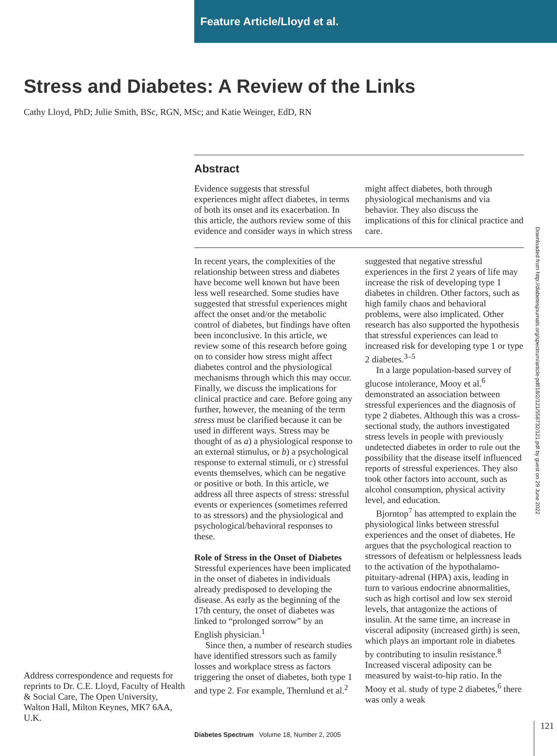Feature Article/Lloyd et al.
Stress and Diabetes: A Review of the Links
Cathy Lloyd, PhD; Julie Smith, BSc, RGN, MSc; and Katie Weinger, EdD, RN
Abstract
Evidence suggests that stressful experiences might affect diabetes, in terms of both its onset and its exacerbation. In this article, the authors review some of this evidence and consider ways in which stress might affect diabetes, both through physiological mechanisms and via behavior. They also discuss the implications of this for clinical practice and care.
In recent years, the complexities of the relationship between stress and diabetes have become well known but have been less well researched. Some studies have suggested that stressful experiences might affect the onset and/or the metabolic control of diabetes, but findings have often been inconclusive. In this article, we review some of this research before going on to consider how stress might affect diabetes control and the physiological mechanisms through which this may occur. Finally, we discuss the implications for clinical practice and care. Before going any further, however, the meaning of the term stress must be clarified because it can be used in different ways. Stress may be thought of as a) a physiological response to an external stimulus, or b) a psychological response to external stimuli, or c) stressful events themselves, which can be negative or positive or both. In this article, we address all three aspects of stress: stressful events or experiences (sometimes referred to as stressors) and the physiological and psychological/behavioral responses to these.
Role of Stress in the Onset of Diabetes
Stressful experiences have been implicated in the onset of diabetes in individuals already predisposed to developing the disease. As early as the beginning of the 17th century, the onset of diabetes was linked to “prolonged sorrow” by an English physician.<sup>1</sup>
Since then, a number of research studies have identified stressors such as family losses and workplace stress as factors triggering the onset of diabetes, both type 1 and type 2. For example, Thernlund et al.<sup>2</sup> suggested that negative stressful experiences in the first 2 years of life may increase the risk of developing type 1 diabetes in children. Other factors, such as high family chaos and behavioral problems, were also implicated. Other research has also supported the hypothesis that stressful experiences can lead to increased risk for developing type 1 or type 2 diabetes.<sup>3–5</sup>
In a large population-based survey of glucose intolerance, Mooy et al.<sup>6</sup> demonstrated an association between stressful experiences and the diagnosis of type 2 diabetes. Although this was a cross-sectional study, the authors investigated stress levels in people with previously undetected diabetes in order to rule out the possibility that the disease itself influenced reports of stressful experiences. They also took other factors into account, such as alcohol consumption, physical activity level, and education.
Bjorntop<sup>7</sup> has attempted to explain the physiological links between stressful experiences and the onset of diabetes. He argues that the psychological reaction to stressors of defeatism or helplessness leads to the activation of the hypothalamo-pituitary-adrenal (HPA) axis, leading in turn to various endocrine abnormalities, such as high cortisol and low sex steroid levels, that antagonize the actions of insulin. At the same time, an increase in visceral adiposity (increased girth) is seen, which plays an important role in diabetes by contributing to insulin resistance.<sup>8</sup> Increased visceral adiposity can be measured by waist-to-hip ratio. In the Mooy et al. study of type 2 diabetes,<sup>6</sup> there was only a weak
Address correspondence and requests for reprints to Dr. C.E. Lloyd, Faculty of Health & Social Care, The Open University, Walton Hall, Milton Keynes, MK7 6AA, U.K.
Downloaded from http://diabetesjournals.org/spectrum/article-pdf/18/2/121/558732/121.pdf by guest on 29 June 2022
Diabetes Spectrum Volume 18, Number 2, 2005
121